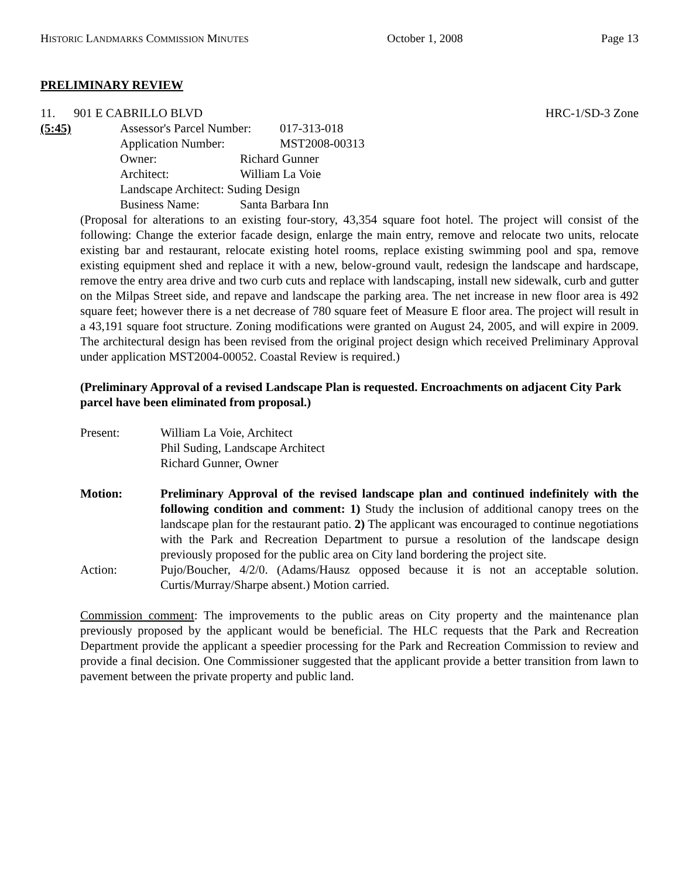HISTORIC LANDMARKS COMMISSION MINUTES October 1, 2008 Page 13
PRELIMINARY REVIEW
11. 901 E CABRILLO BLVD HRC-1/SD-3 Zone
(5:45) Assessor's Parcel Number: 017-313-018
Application Number: MST2008-00313
Owner: Richard Gunner
Architect: William La Voie
Landscape Architect: Suding Design
Business Name: Santa Barbara Inn
(Proposal for alterations to an existing four-story, 43,354 square foot hotel. The project will consist of the following: Change the exterior facade design, enlarge the main entry, remove and relocate two units, relocate existing bar and restaurant, relocate existing hotel rooms, replace existing swimming pool and spa, remove existing equipment shed and replace it with a new, below-ground vault, redesign the landscape and hardscape, remove the entry area drive and two curb cuts and replace with landscaping, install new sidewalk, curb and gutter on the Milpas Street side, and repave and landscape the parking area. The net increase in new floor area is 492 square feet; however there is a net decrease of 780 square feet of Measure E floor area. The project will result in a 43,191 square foot structure. Zoning modifications were granted on August 24, 2005, and will expire in 2009. The architectural design has been revised from the original project design which received Preliminary Approval under application MST2004-00052. Coastal Review is required.)
(Preliminary Approval of a revised Landscape Plan is requested. Encroachments on adjacent City Park parcel have been eliminated from proposal.)
Present: William La Voie, Architect
Phil Suding, Landscape Architect
Richard Gunner, Owner
Motion: Preliminary Approval of the revised landscape plan and continued indefinitely with the following condition and comment: 1) Study the inclusion of additional canopy trees on the landscape plan for the restaurant patio. 2) The applicant was encouraged to continue negotiations with the Park and Recreation Department to pursue a resolution of the landscape design previously proposed for the public area on City land bordering the project site.
Action: Pujo/Boucher, 4/2/0. (Adams/Hausz opposed because it is not an acceptable solution. Curtis/Murray/Sharpe absent.) Motion carried.
Commission comment: The improvements to the public areas on City property and the maintenance plan previously proposed by the applicant would be beneficial. The HLC requests that the Park and Recreation Department provide the applicant a speedier processing for the Park and Recreation Commission to review and provide a final decision. One Commissioner suggested that the applicant provide a better transition from lawn to pavement between the private property and public land.